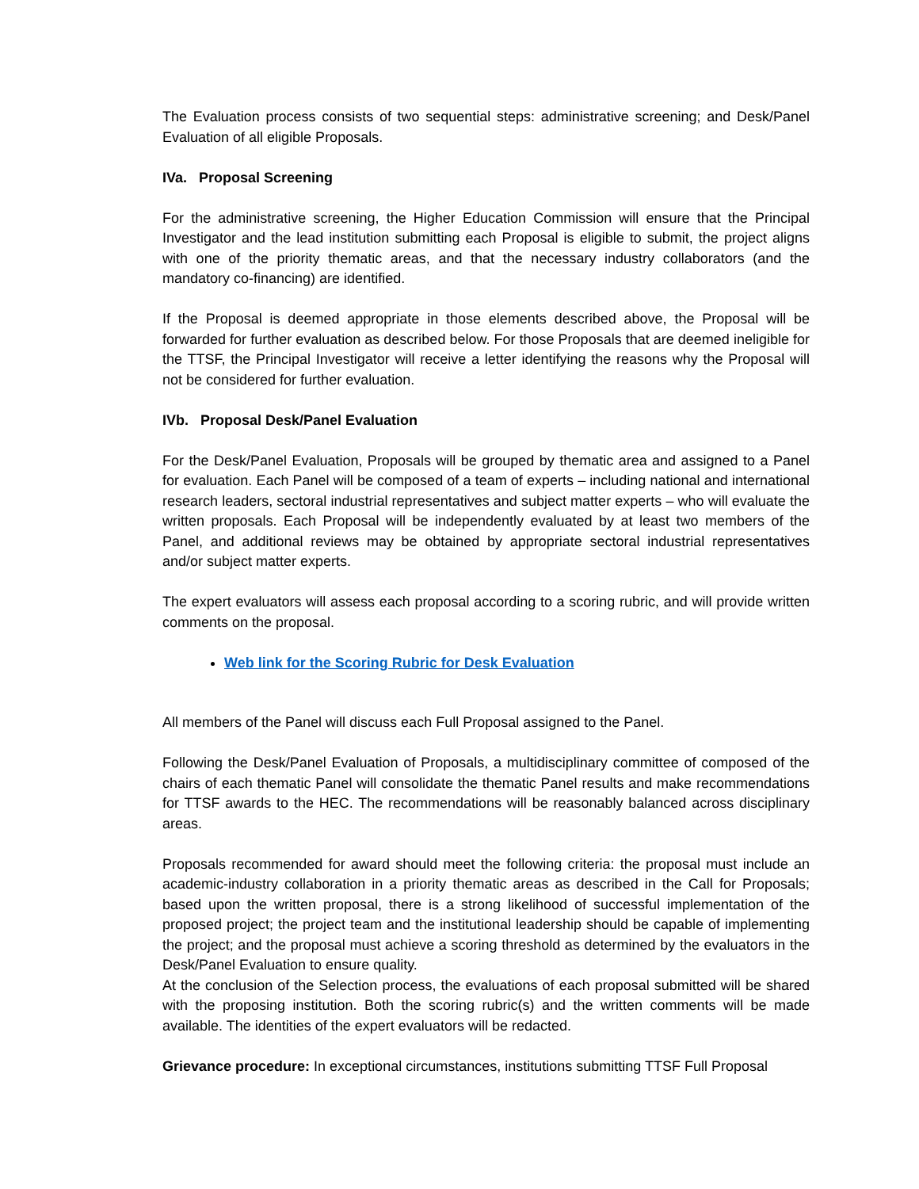The Evaluation process consists of two sequential steps: administrative screening; and Desk/Panel Evaluation of all eligible Proposals.
IVa. Proposal Screening
For the administrative screening, the Higher Education Commission will ensure that the Principal Investigator and the lead institution submitting each Proposal is eligible to submit, the project aligns with one of the priority thematic areas, and that the necessary industry collaborators (and the mandatory co-financing) are identified.
If the Proposal is deemed appropriate in those elements described above, the Proposal will be forwarded for further evaluation as described below. For those Proposals that are deemed ineligible for the TTSF, the Principal Investigator will receive a letter identifying the reasons why the Proposal will not be considered for further evaluation.
IVb. Proposal Desk/Panel Evaluation
For the Desk/Panel Evaluation, Proposals will be grouped by thematic area and assigned to a Panel for evaluation. Each Panel will be composed of a team of experts – including national and international research leaders, sectoral industrial representatives and subject matter experts – who will evaluate the written proposals. Each Proposal will be independently evaluated by at least two members of the Panel, and additional reviews may be obtained by appropriate sectoral industrial representatives and/or subject matter experts.
The expert evaluators will assess each proposal according to a scoring rubric, and will provide written comments on the proposal.
Web link for the Scoring Rubric for Desk Evaluation
All members of the Panel will discuss each Full Proposal assigned to the Panel.
Following the Desk/Panel Evaluation of Proposals, a multidisciplinary committee of composed of the chairs of each thematic Panel will consolidate the thematic Panel results and make recommendations for TTSF awards to the HEC. The recommendations will be reasonably balanced across disciplinary areas.
Proposals recommended for award should meet the following criteria: the proposal must include an academic-industry collaboration in a priority thematic areas as described in the Call for Proposals; based upon the written proposal, there is a strong likelihood of successful implementation of the proposed project; the project team and the institutional leadership should be capable of implementing the project; and the proposal must achieve a scoring threshold as determined by the evaluators in the Desk/Panel Evaluation to ensure quality.
At the conclusion of the Selection process, the evaluations of each proposal submitted will be shared with the proposing institution. Both the scoring rubric(s) and the written comments will be made available. The identities of the expert evaluators will be redacted.
Grievance procedure: In exceptional circumstances, institutions submitting TTSF Full Proposal